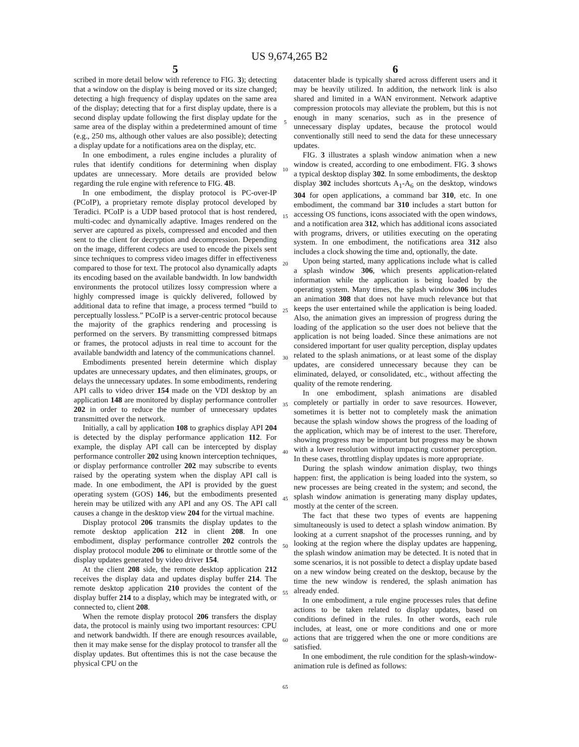US 9,674,265 B2
5
scribed in more detail below with reference to FIG. 3); detecting that a window on the display is being moved or its size changed; detecting a high frequency of display updates on the same area of the display; detecting that for a first display update, there is a second display update following the first display update for the same area of the display within a predetermined amount of time (e.g., 250 ms, although other values are also possible); detecting a display update for a notifications area on the display, etc.
In one embodiment, a rules engine includes a plurality of rules that identify conditions for determining when display updates are unnecessary. More details are provided below regarding the rule engine with reference to FIG. 4 B.
In one embodiment, the display protocol is PC-over-IP (PCoIP), a proprietary remote display protocol developed by Teradici. PCoIP is a UDP based protocol that is host rendered, multi-codec and dynamically adaptive. Images rendered on the server are captured as pixels, compressed and encoded and then sent to the client for decryption and decompression. Depending on the image, different codecs are used to encode the pixels sent since techniques to compress video images differ in effectiveness compared to those for text. The protocol also dynamically adapts its encoding based on the available bandwidth. In low bandwidth environments the protocol utilizes lossy compression where a highly compressed image is quickly delivered, followed by additional data to refine that image, a process termed “build to perceptually lossless.” PCoIP is a server-centric protocol because the majority of the graphics rendering and processing is performed on the servers. By transmitting compressed bitmaps or frames, the protocol adjusts in real time to account for the available bandwidth and latency of the communications channel.
Embodiments presented herein determine which display updates are unnecessary updates, and then eliminates, groups, or delays the unnecessary updates. In some embodiments, rendering API calls to video driver 154 made on the VDI desktop by an application 148 are monitored by display performance controller 202 in order to reduce the number of unnecessary updates transmitted over the network.
Initially, a call by application 108 to graphics display API 204 is detected by the display performance application 112. For example, the display API call can be intercepted by display performance controller 202 using known interception techniques, or display performance controller 202 may subscribe to events raised by the operating system when the display API call is made. In one embodiment, the API is provided by the guest operating system (GOS) 146, but the embodiments presented herein may be utilized with any API and any OS. The API call causes a change in the desktop view 204 for the virtual machine.
Display protocol 206 transmits the display updates to the remote desktop application 212 in client 208. In one embodiment, display performance controller 202 controls the display protocol module 206 to eliminate or throttle some of the display updates generated by video driver 154.
At the client 208 side, the remote desktop application 212 receives the display data and updates display buffer 214. The remote desktop application 210 provides the content of the display buffer 214 to a display, which may be integrated with, or connected to, client 208.
When the remote display protocol 206 transfers the display data, the protocol is mainly using two important resources: CPU and network bandwidth. If there are enough resources available, then it may make sense for the display protocol to transfer all the display updates. But oftentimes this is not the case because the physical CPU on the
5
10
15
20
25
30
35
40
45
50
55
60
65
6
datacenter blade is typically shared across different users and it may be heavily utilized. In addition, the network link is also shared and limited in a WAN environment. Network adaptive compression protocols may alleviate the problem, but this is not enough in many scenarios, such as in the presence of unnecessary display updates, because the protocol would conventionally still need to send the data for these unnecessary updates.
FIG. 3 illustrates a splash window animation when a new window is created, according to one embodiment. FIG. 3 shows a typical desktop display 302. In some embodiments, the desktop display 302 includes shortcuts A<sub>1</sub>-A<sub>6</sub> on the desktop, windows 304 for open applications, a command bar 310, etc. In one embodiment, the command bar 310 includes a start button for accessing OS functions, icons associated with the open windows, and a notification area 312, which has additional icons associated with programs, drivers, or utilities executing on the operating system. In one embodiment, the notifications area 312 also includes a clock showing the time and, optionally, the date.
Upon being started, many applications include what is called a splash window 306, which presents application-related information while the application is being loaded by the operating system. Many times, the splash window 306 includes an animation 308 that does not have much relevance but that keeps the user entertained while the application is being loaded. Also, the animation gives an impression of progress during the loading of the application so the user does not believe that the application is not being loaded. Since these animations are not considered important for user quality perception, display updates related to the splash animations, or at least some of the display updates, are considered unnecessary because they can be eliminated, delayed, or consolidated, etc., without affecting the quality of the remote rendering.
In one embodiment, splash animations are disabled completely or partially in order to save resources. However, sometimes it is better not to completely mask the animation because the splash window shows the progress of the loading of the application, which may be of interest to the user. Therefore, showing progress may be important but progress may be shown with a lower resolution without impacting customer perception. In these cases, throttling display updates is more appropriate.
During the splash window animation display, two things happen: first, the application is being loaded into the system, so new processes are being created in the system; and second, the splash window animation is generating many display updates, mostly at the center of the screen.
The fact that these two types of events are happening simultaneously is used to detect a splash window animation. By looking at a current snapshot of the processes running, and by looking at the region where the display updates are happening, the splash window animation may be detected. It is noted that in some scenarios, it is not possible to detect a display update based on a new window being created on the desktop, because by the time the new window is rendered, the splash animation has already ended.
In one embodiment, a rule engine processes rules that define actions to be taken related to display updates, based on conditions defined in the rules. In other words, each rule includes, at least, one or more conditions and one or more actions that are triggered when the one or more conditions are satisfied.
In one embodiment, the rule condition for the splash-window-animation rule is defined as follows: